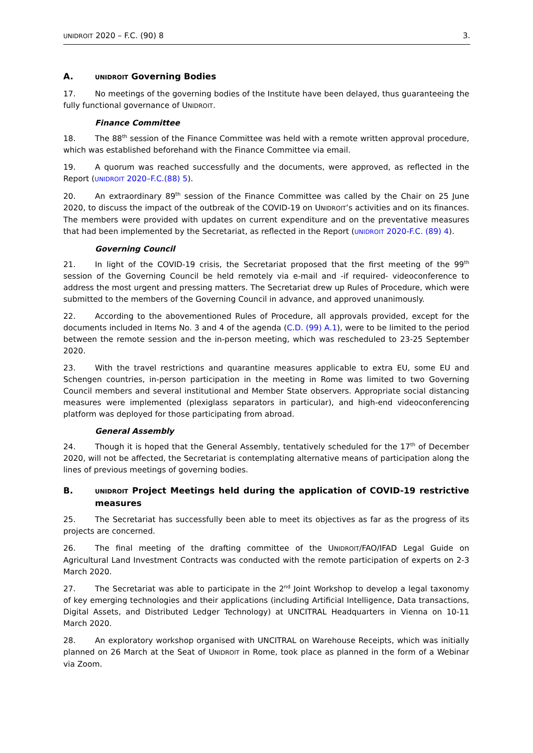UNIDROIT 2020 – F.C. (90) 8 3.
A. UNIDROIT Governing Bodies
17. No meetings of the governing bodies of the Institute have been delayed, thus guaranteeing the fully functional governance of UNIDROIT.
Finance Committee
18. The 88<sup>th</sup> session of the Finance Committee was held with a remote written approval procedure, which was established beforehand with the Finance Committee via email.
19. A quorum was reached successfully and the documents, were approved, as reflected in the Report (UNIDROIT 2020–F.C.(88) 5).
20. An extraordinary 89<sup>th</sup> session of the Finance Committee was called by the Chair on 25 June 2020, to discuss the impact of the outbreak of the COVID-19 on UNIDROIT’s activities and on its finances. The members were provided with updates on current expenditure and on the preventative measures that had been implemented by the Secretariat, as reflected in the Report (UNIDROIT 2020-F.C. (89) 4).
Governing Council
21. In light of the COVID-19 crisis, the Secretariat proposed that the first meeting of the 99<sup>th</sup> session of the Governing Council be held remotely via e-mail and -if required- videoconference to address the most urgent and pressing matters. The Secretariat drew up Rules of Procedure, which were submitted to the members of the Governing Council in advance, and approved unanimously.
22. According to the abovementioned Rules of Procedure, all approvals provided, except for the documents included in Items No. 3 and 4 of the agenda (C.D. (99) A.1), were to be limited to the period between the remote session and the in-person meeting, which was rescheduled to 23-25 September 2020.
23. With the travel restrictions and quarantine measures applicable to extra EU, some EU and Schengen countries, in-person participation in the meeting in Rome was limited to two Governing Council members and several institutional and Member State observers. Appropriate social distancing measures were implemented (plexiglass separators in particular), and high-end videoconferencing platform was deployed for those participating from abroad.
General Assembly
24. Though it is hoped that the General Assembly, tentatively scheduled for the 17<sup>th</sup> of December 2020, will not be affected, the Secretariat is contemplating alternative means of participation along the lines of previous meetings of governing bodies.
B. UNIDROIT Project Meetings held during the application of COVID-19 restrictive measures
25. The Secretariat has successfully been able to meet its objectives as far as the progress of its projects are concerned.
26. The final meeting of the drafting committee of the UNIDROIT/FAO/IFAD Legal Guide on Agricultural Land Investment Contracts was conducted with the remote participation of experts on 2-3 March 2020.
27. The Secretariat was able to participate in the 2<sup>nd</sup> Joint Workshop to develop a legal taxonomy of key emerging technologies and their applications (including Artificial Intelligence, Data transactions, Digital Assets, and Distributed Ledger Technology) at UNCITRAL Headquarters in Vienna on 10-11 March 2020.
28. An exploratory workshop organised with UNCITRAL on Warehouse Receipts, which was initially planned on 26 March at the Seat of UNIDROIT in Rome, took place as planned in the form of a Webinar via Zoom.